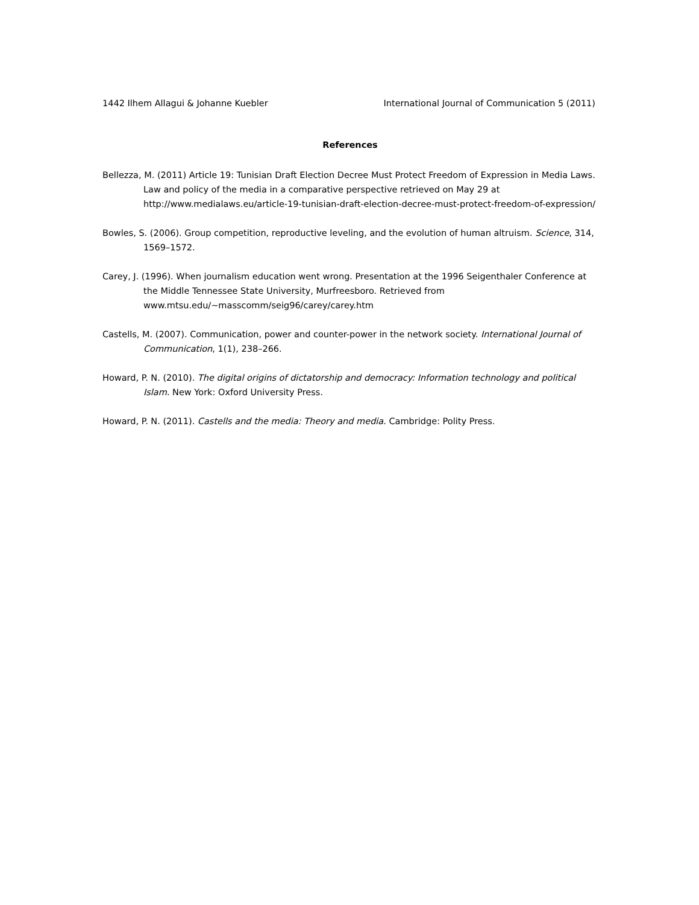1442 Ilhem Allagui & Johanne Kuebler International Journal of Communication 5 (2011)
References
Bellezza, M. (2011) Article 19: Tunisian Draft Election Decree Must Protect Freedom of Expression in Media Laws. Law and policy of the media in a comparative perspective retrieved on May 29 at http://www.medialaws.eu/article-19-tunisian-draft-election-decree-must-protect-freedom-of-expression/
Bowles, S. (2006). Group competition, reproductive leveling, and the evolution of human altruism. Science, 314, 1569–1572.
Carey, J. (1996). When journalism education went wrong. Presentation at the 1996 Seigenthaler Conference at the Middle Tennessee State University, Murfreesboro. Retrieved from www.mtsu.edu/~masscomm/seig96/carey/carey.htm
Castells, M. (2007). Communication, power and counter-power in the network society. International Journal of Communication, 1(1), 238–266.
Howard, P. N. (2010). The digital origins of dictatorship and democracy: Information technology and political Islam. New York: Oxford University Press.
Howard, P. N. (2011). Castells and the media: Theory and media. Cambridge: Polity Press.